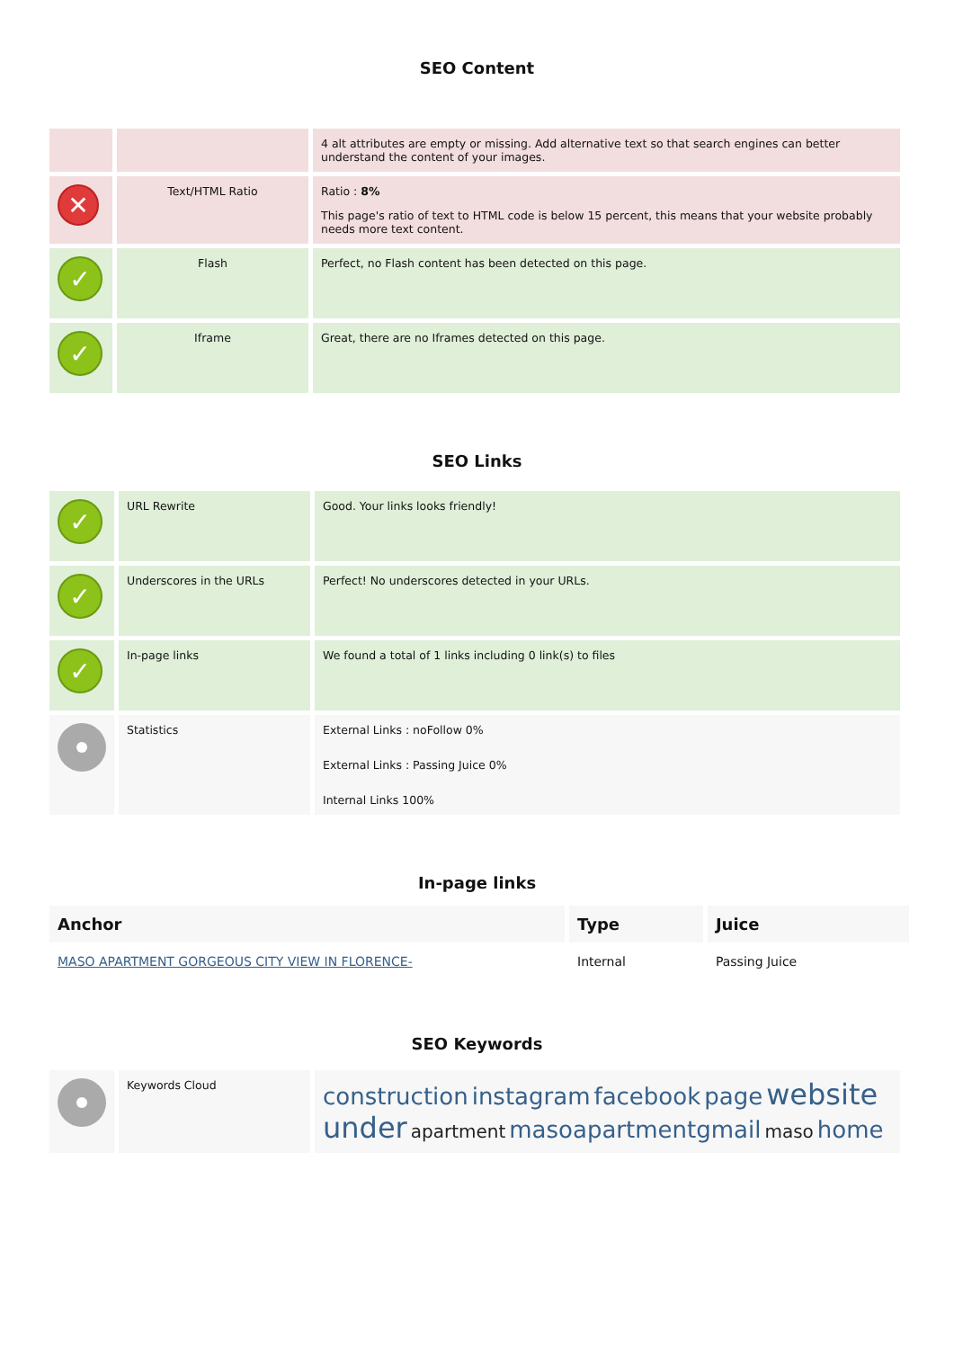SEO Content
| | | 4 alt attributes are empty or missing. Add alternative text so that search engines can better understand the content of your images. |
| ✕ | Text/HTML Ratio | Ratio : 8% This page's ratio of text to HTML code is below 15 percent, this means that your website probably needs more text content. |
| ✓ | Flash | Perfect, no Flash content has been detected on this page. |
| ✓ | Iframe | Great, there are no Iframes detected on this page. |
SEO Links
| ✓ | URL Rewrite | Good. Your links looks friendly! |
| ✓ | Underscores in the URLs | Perfect! No underscores detected in your URLs. |
| ✓ | In-page links | We found a total of 1 links including 0 link(s) to files |
| | Statistics | External Links : noFollow 0% External Links : Passing Juice 0% Internal Links 100% |
In-page links
| Anchor | Type | Juice |
| --- | --- | --- |
| MASO APARTMENT GORGEOUS CITY VIEW IN FLORENCE- | Internal | Passing Juice |
SEO Keywords
| | Keywords Cloud | construction instagram facebook page website under apartment masoapartmentgmail maso home |